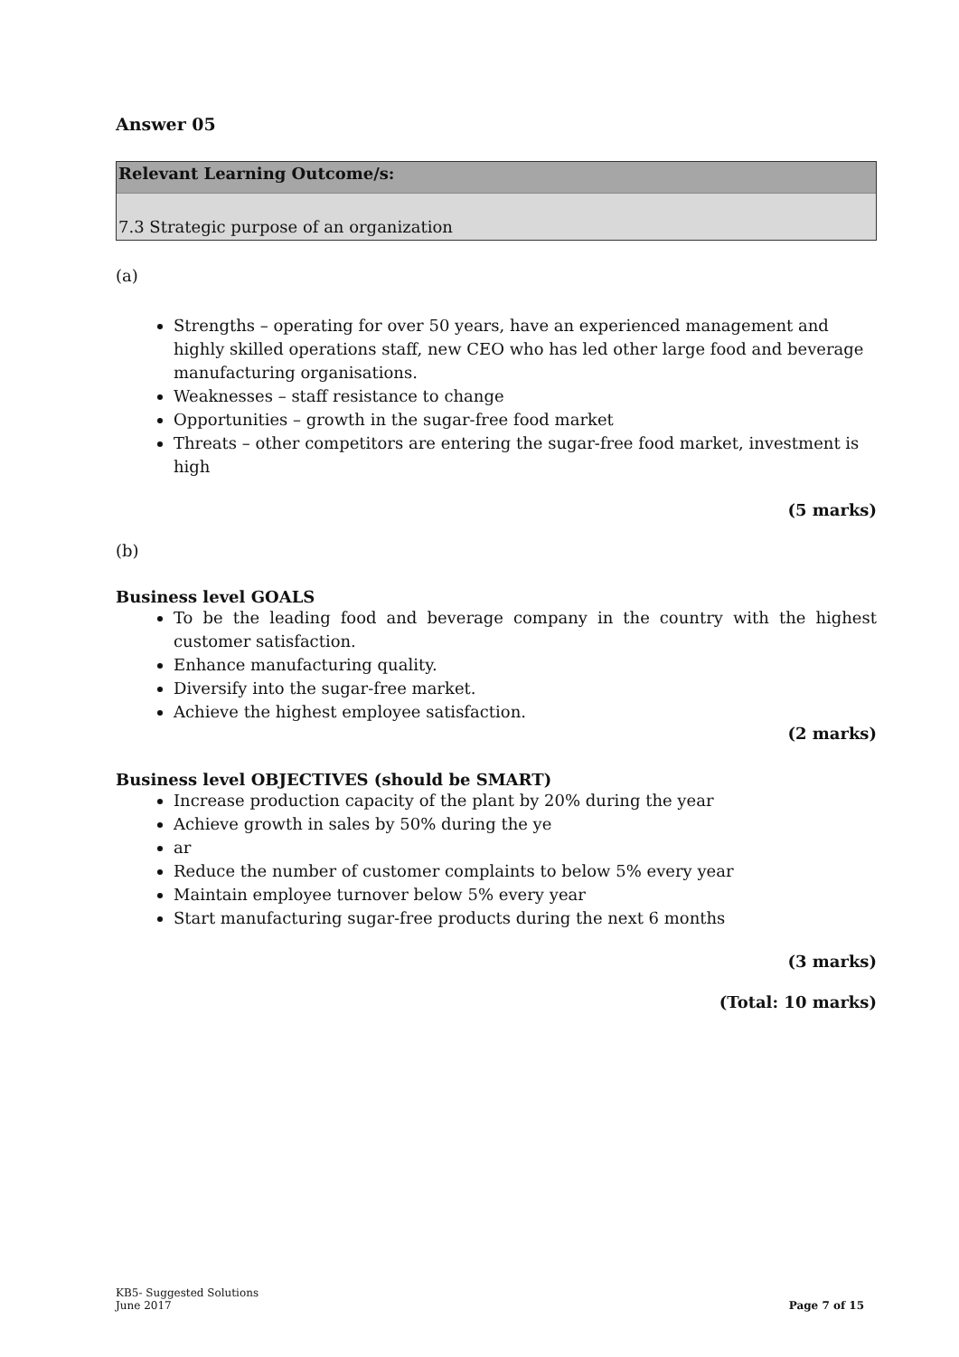Answer 05
Relevant Learning Outcome/s:
7.3 Strategic purpose of an organization
(a)
Strengths – operating for over 50 years, have an experienced management and highly skilled operations staff, new CEO who has led other large food and beverage manufacturing organisations.
Weaknesses – staff resistance to change
Opportunities – growth in the sugar-free food market
Threats – other competitors are entering the sugar-free food market, investment is high
(5 marks)
(b)
Business level GOALS
To be the leading food and beverage company in the country with the highest customer satisfaction.
Enhance manufacturing quality.
Diversify into the sugar-free market.
Achieve the highest employee satisfaction.
(2 marks)
Business level OBJECTIVES (should be SMART)
Increase production capacity of the plant by 20% during the year
Achieve growth in sales by 50% during the ye
ar
Reduce the number of customer complaints to below 5% every year
Maintain employee turnover below 5% every year
Start manufacturing sugar-free products during the next 6 months
(3 marks)
(Total: 10 marks)
KB5- Suggested Solutions
June 2017 Page 7 of 15